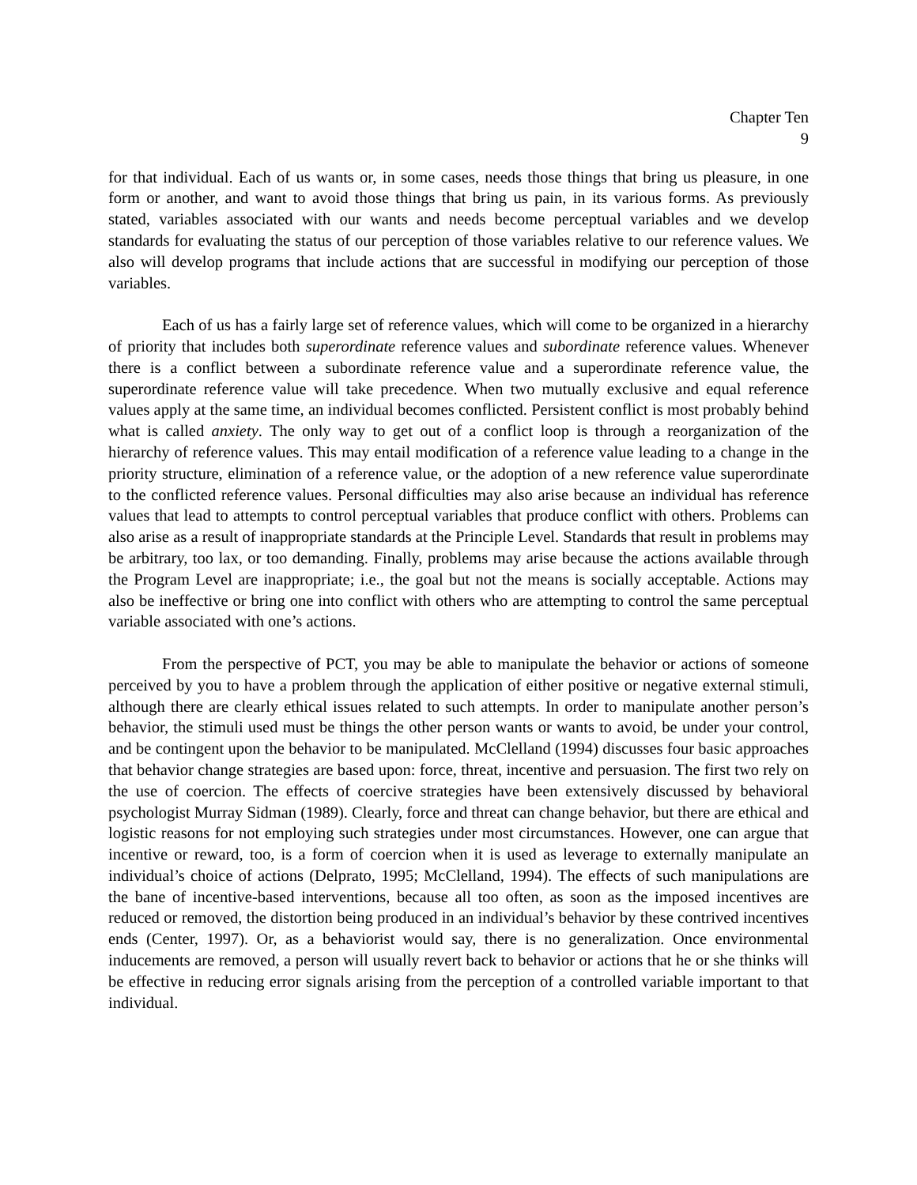Chapter Ten
9
for that individual. Each of us wants or, in some cases, needs those things that bring us pleasure, in one form or another, and want to avoid those things that bring us pain, in its various forms. As previously stated, variables associated with our wants and needs become perceptual variables and we develop standards for evaluating the status of our perception of those variables relative to our reference values. We also will develop programs that include actions that are successful in modifying our perception of those variables.
Each of us has a fairly large set of reference values, which will come to be organized in a hierarchy of priority that includes both superordinate reference values and subordinate reference values. Whenever there is a conflict between a subordinate reference value and a superordinate reference value, the superordinate reference value will take precedence. When two mutually exclusive and equal reference values apply at the same time, an individual becomes conflicted. Persistent conflict is most probably behind what is called anxiety. The only way to get out of a conflict loop is through a reorganization of the hierarchy of reference values. This may entail modification of a reference value leading to a change in the priority structure, elimination of a reference value, or the adoption of a new reference value superordinate to the conflicted reference values. Personal difficulties may also arise because an individual has reference values that lead to attempts to control perceptual variables that produce conflict with others. Problems can also arise as a result of inappropriate standards at the Principle Level. Standards that result in problems may be arbitrary, too lax, or too demanding. Finally, problems may arise because the actions available through the Program Level are inappropriate; i.e., the goal but not the means is socially acceptable. Actions may also be ineffective or bring one into conflict with others who are attempting to control the same perceptual variable associated with one’s actions.
From the perspective of PCT, you may be able to manipulate the behavior or actions of someone perceived by you to have a problem through the application of either positive or negative external stimuli, although there are clearly ethical issues related to such attempts. In order to manipulate another person’s behavior, the stimuli used must be things the other person wants or wants to avoid, be under your control, and be contingent upon the behavior to be manipulated. McClelland (1994) discusses four basic approaches that behavior change strategies are based upon: force, threat, incentive and persuasion. The first two rely on the use of coercion. The effects of coercive strategies have been extensively discussed by behavioral psychologist Murray Sidman (1989). Clearly, force and threat can change behavior, but there are ethical and logistic reasons for not employing such strategies under most circumstances. However, one can argue that incentive or reward, too, is a form of coercion when it is used as leverage to externally manipulate an individual’s choice of actions (Delprato, 1995; McClelland, 1994). The effects of such manipulations are the bane of incentive-based interventions, because all too often, as soon as the imposed incentives are reduced or removed, the distortion being produced in an individual’s behavior by these contrived incentives ends (Center, 1997). Or, as a behaviorist would say, there is no generalization. Once environmental inducements are removed, a person will usually revert back to behavior or actions that he or she thinks will be effective in reducing error signals arising from the perception of a controlled variable important to that individual.